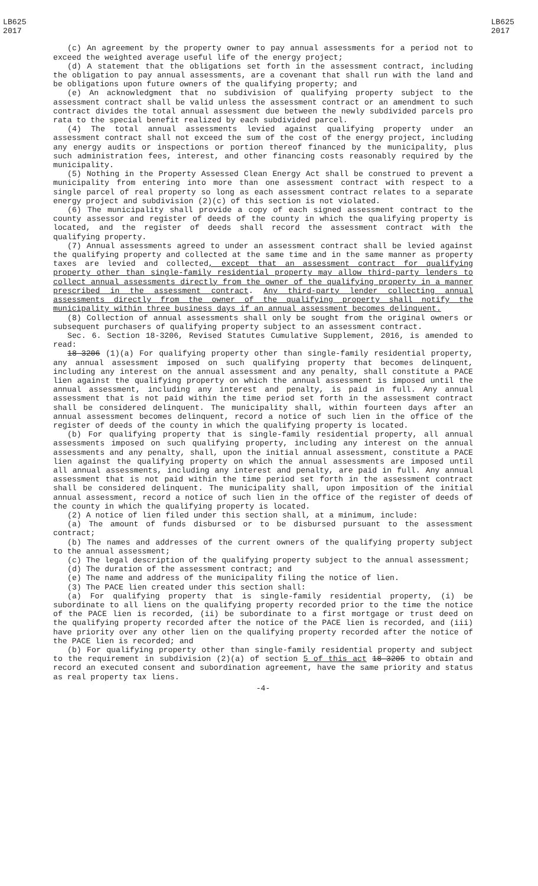LB625
2017
LB625
2017
(c) An agreement by the property owner to pay annual assessments for a period not to exceed the weighted average useful life of the energy project;
(d) A statement that the obligations set forth in the assessment contract, including the obligation to pay annual assessments, are a covenant that shall run with the land and be obligations upon future owners of the qualifying property; and
(e) An acknowledgment that no subdivision of qualifying property subject to the assessment contract shall be valid unless the assessment contract or an amendment to such contract divides the total annual assessment due between the newly subdivided parcels pro rata to the special benefit realized by each subdivided parcel.
(4) The total annual assessments levied against qualifying property under an assessment contract shall not exceed the sum of the cost of the energy project, including any energy audits or inspections or portion thereof financed by the municipality, plus such administration fees, interest, and other financing costs reasonably required by the municipality.
(5) Nothing in the Property Assessed Clean Energy Act shall be construed to prevent a municipality from entering into more than one assessment contract with respect to a single parcel of real property so long as each assessment contract relates to a separate energy project and subdivision (2)(c) of this section is not violated.
(6) The municipality shall provide a copy of each signed assessment contract to the county assessor and register of deeds of the county in which the qualifying property is located, and the register of deeds shall record the assessment contract with the qualifying property.
(7) Annual assessments agreed to under an assessment contract shall be levied against the qualifying property and collected at the same time and in the same manner as property taxes are levied and collected, except that an assessment contract for qualifying property other than single-family residential property may allow third-party lenders to collect annual assessments directly from the owner of the qualifying property in a manner prescribed in the assessment contract. Any third-party lender collecting annual assessments directly from the owner of the qualifying property shall notify the municipality within three business days if an annual assessment becomes delinquent.
(8) Collection of annual assessments shall only be sought from the original owners or subsequent purchasers of qualifying property subject to an assessment contract.
Sec. 6. Section 18-3206, Revised Statutes Cumulative Supplement, 2016, is amended to read:
18-3206 (1)(a) For qualifying property other than single-family residential property, any annual assessment imposed on such qualifying property that becomes delinquent, including any interest on the annual assessment and any penalty, shall constitute a PACE lien against the qualifying property on which the annual assessment is imposed until the annual assessment, including any interest and penalty, is paid in full. Any annual assessment that is not paid within the time period set forth in the assessment contract shall be considered delinquent. The municipality shall, within fourteen days after an annual assessment becomes delinquent, record a notice of such lien in the office of the register of deeds of the county in which the qualifying property is located.
(b) For qualifying property that is single-family residential property, all annual assessments imposed on such qualifying property, including any interest on the annual assessments and any penalty, shall, upon the initial annual assessment, constitute a PACE lien against the qualifying property on which the annual assessments are imposed until all annual assessments, including any interest and penalty, are paid in full. Any annual assessment that is not paid within the time period set forth in the assessment contract shall be considered delinquent. The municipality shall, upon imposition of the initial annual assessment, record a notice of such lien in the office of the register of deeds of the county in which the qualifying property is located.
(2) A notice of lien filed under this section shall, at a minimum, include:
(a) The amount of funds disbursed or to be disbursed pursuant to the assessment contract;
(b) The names and addresses of the current owners of the qualifying property subject to the annual assessment;
(c) The legal description of the qualifying property subject to the annual assessment;
(d) The duration of the assessment contract; and
(e) The name and address of the municipality filing the notice of lien.
(3) The PACE lien created under this section shall:
(a) For qualifying property that is single-family residential property, (i) be subordinate to all liens on the qualifying property recorded prior to the time the notice of the PACE lien is recorded, (ii) be subordinate to a first mortgage or trust deed on the qualifying property recorded after the notice of the PACE lien is recorded, and (iii) have priority over any other lien on the qualifying property recorded after the notice of the PACE lien is recorded; and
(b) For qualifying property other than single-family residential property and subject to the requirement in subdivision (2)(a) of section 5 of this act 18-3205 to obtain and record an executed consent and subordination agreement, have the same priority and status as real property tax liens.
-4-